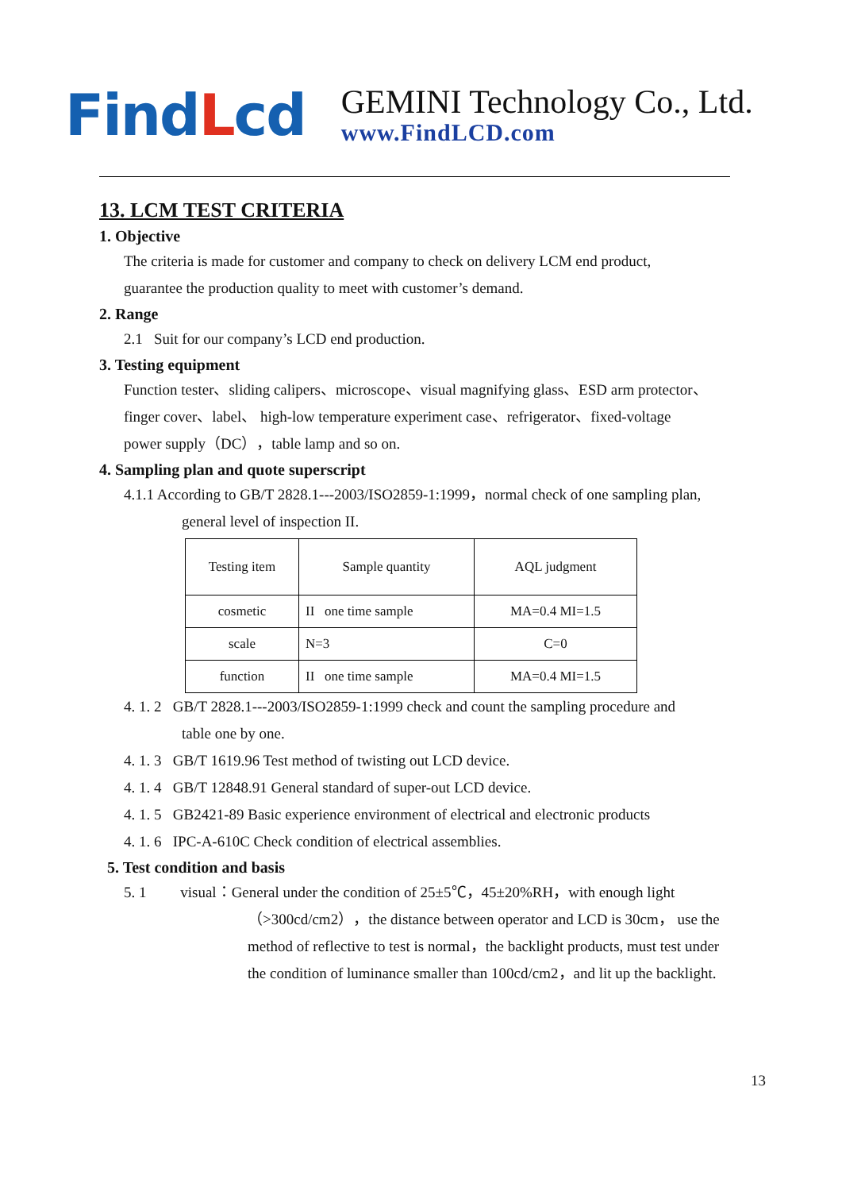FindLcd
GEMINI Technology Co., Ltd.
www.FindLCD.com
13. LCM TEST CRITERIA
1. Objective
The criteria is made for customer and company to check on delivery LCM end product,
guarantee the production quality to meet with customer’s demand.
2. Range
2.1 Suit for our company’s LCD end production.
3. Testing equipment
Function tester、sliding calipers、microscope、visual magnifying glass、ESD arm protector、
finger cover、label、 high-low temperature experiment case、refrigerator、fixed-voltage
power supply（DC），table lamp and so on.
4. Sampling plan and quote superscript
4.1.1 According to GB/T 2828.1---2003/ISO2859-1:1999，normal check of one sampling plan,
general level of inspection II.
| Testing item | Sample quantity | AQL judgment |
| cosmetic | II one time sample | MA=0.4 MI=1.5 |
| scale | N=3 | C=0 |
| function | II one time sample | MA=0.4 MI=1.5 |
4. 1. 2 GB/T 2828.1---2003/ISO2859-1:1999 check and count the sampling procedure and
table one by one.
4. 1. 3 GB/T 1619.96 Test method of twisting out LCD device.
4. 1. 4 GB/T 12848.91 General standard of super-out LCD device.
4. 1. 5 GB2421-89 Basic experience environment of electrical and electronic products
4. 1. 6 IPC-A-610C Check condition of electrical assemblies.
5. Test condition and basis
5. 1 visual：General under the condition of 25±5℃，45±20%RH，with enough light
（>300cd/cm2），the distance between operator and LCD is 30cm， use the
method of reflective to test is normal，the backlight products, must test under
the condition of luminance smaller than 100cd/cm2，and lit up the backlight.
13